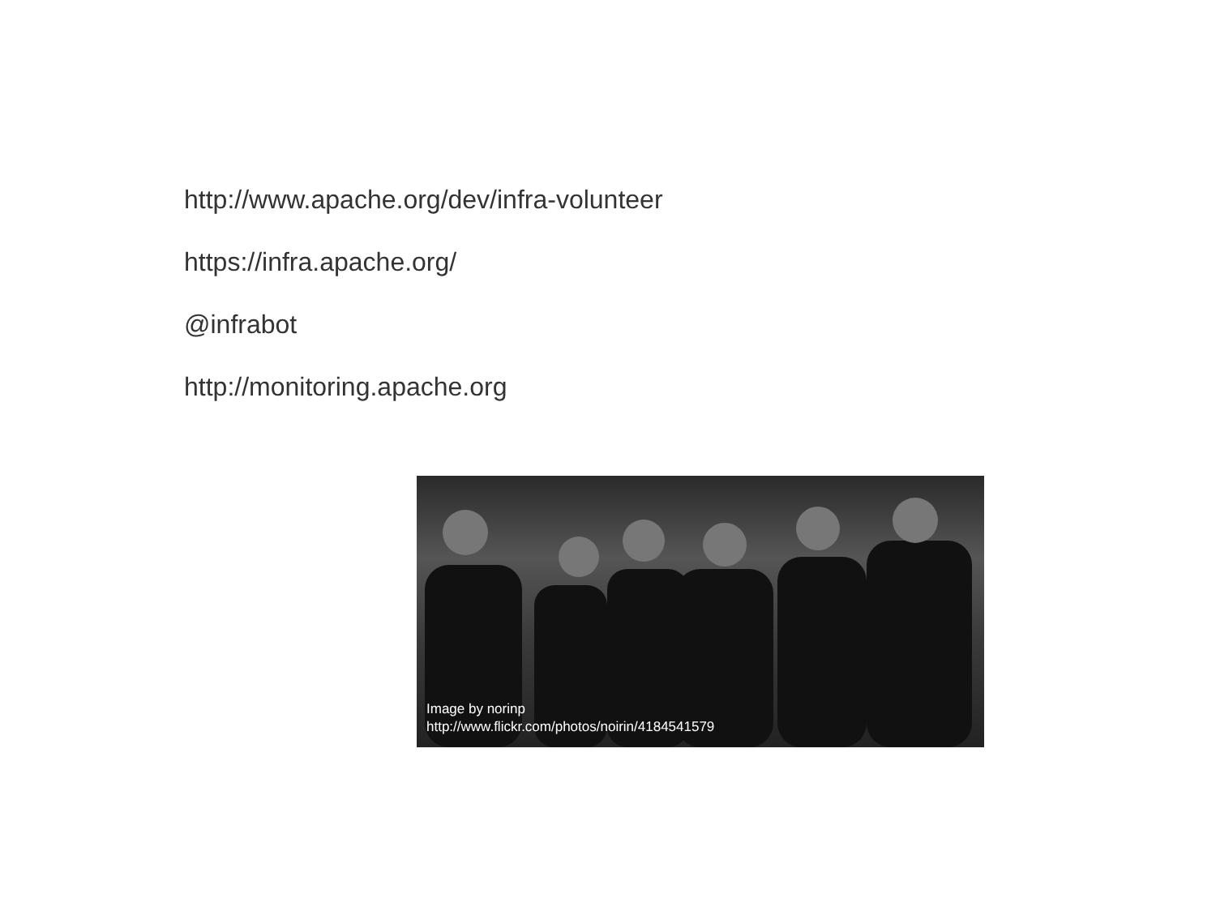http://www.apache.org/dev/infra-volunteer
https://infra.apache.org/
@infrabot
http://monitoring.apache.org
Image by norinp
http://www.flickr.com/photos/noirin/4184541579